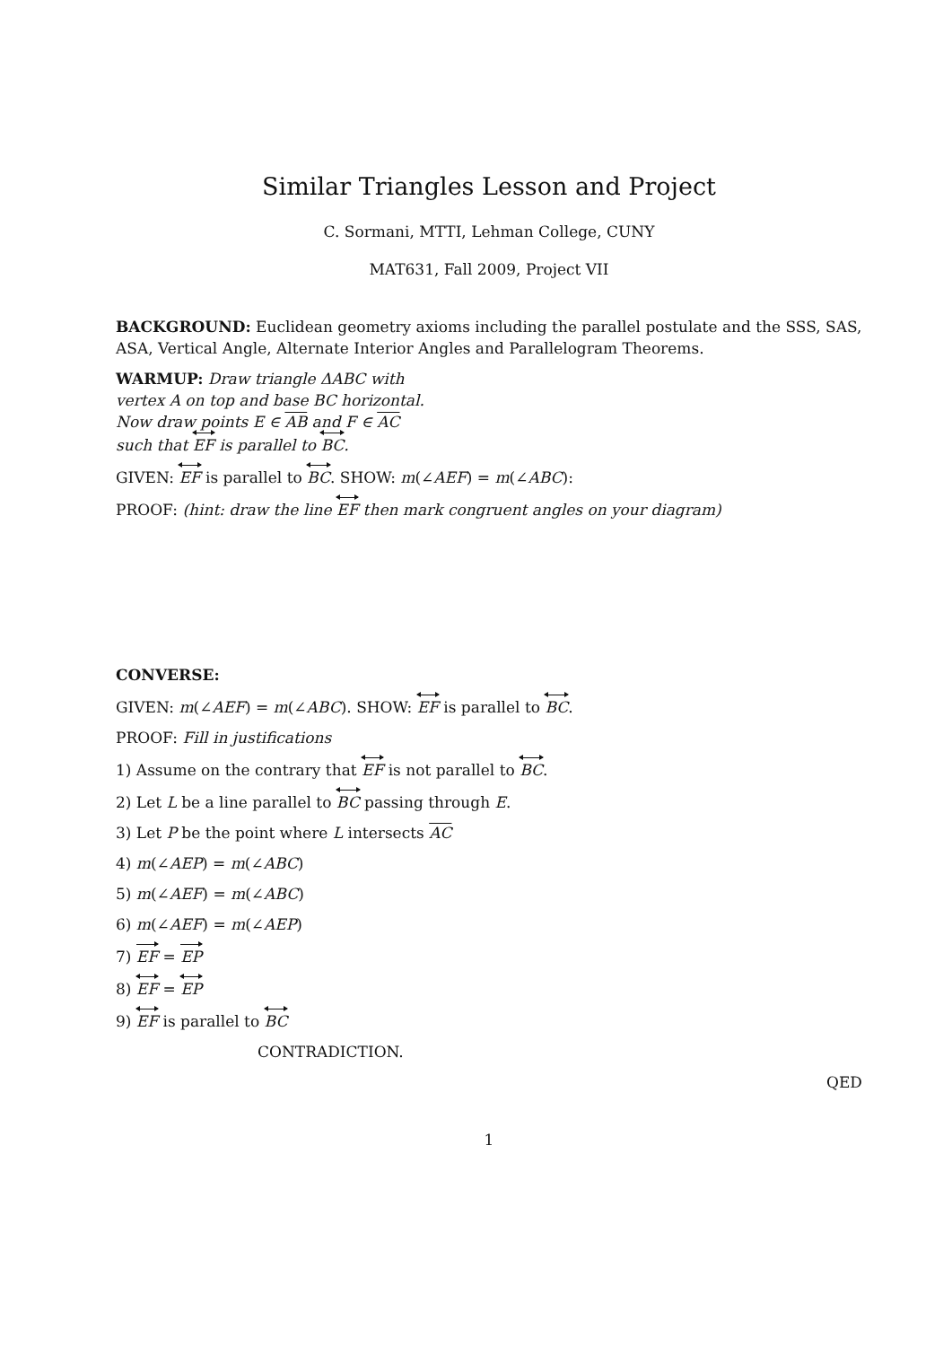Similar Triangles Lesson and Project
C. Sormani, MTTI, Lehman College, CUNY
MAT631, Fall 2009, Project VII
BACKGROUND: Euclidean geometry axioms including the parallel postulate and the SSS, SAS, ASA, Vertical Angle, Alternate Interior Angles and Parallelogram Theorems.
WARMUP: Draw triangle ΔABC with
vertex A on top and base BC horizontal.
Now draw points E ∈ AB and F ∈ AC
such that EF is parallel to BC.
GIVEN: EF is parallel to BC. SHOW: m(∠AEF) = m(∠ABC):
PROOF: (hint: draw the line EF then mark congruent angles on your diagram)
CONVERSE:
GIVEN: m(∠AEF) = m(∠ABC). SHOW: EF is parallel to BC.
PROOF: Fill in justifications
1) Assume on the contrary that EF is not parallel to BC.
2) Let L be a line parallel to BC passing through E.
3) Let P be the point where L intersects AC
4) m(∠AEP) = m(∠ABC)
5) m(∠AEF) = m(∠ABC)
6) m(∠AEF) = m(∠AEP)
7) EF = EP
8) EF = EP
9) EF is parallel to BC
CONTRADICTION.
QED
1